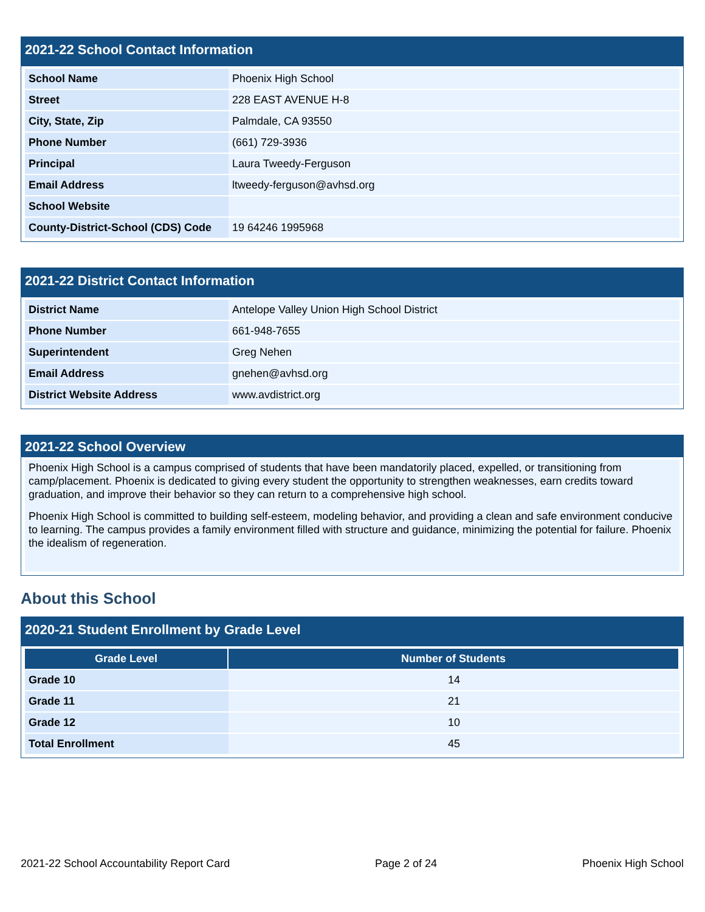2021-22 School Contact Information
| School Name | Phoenix High School |
| Street | 228 EAST AVENUE H-8 |
| City, State, Zip | Palmdale, CA 93550 |
| Phone Number | (661) 729-3936 |
| Principal | Laura Tweedy-Ferguson |
| Email Address | ltweedy-ferguson@avhsd.org |
| School Website | |
| County-District-School (CDS) Code | 19 64246 1995968 |
2021-22 District Contact Information
| District Name | Antelope Valley Union High School District |
| Phone Number | 661-948-7655 |
| Superintendent | Greg Nehen |
| Email Address | gnehen@avhsd.org |
| District Website Address | www.avdistrict.org |
2021-22 School Overview
Phoenix High School is a campus comprised of students that have been mandatorily placed, expelled, or transitioning from camp/placement. Phoenix is dedicated to giving every student the opportunity to strengthen weaknesses, earn credits toward graduation, and improve their behavior so they can return to a comprehensive high school.
Phoenix High School is committed to building self-esteem, modeling behavior, and providing a clean and safe environment conducive to learning. The campus provides a family environment filled with structure and guidance, minimizing the potential for failure. Phoenix the idealism of regeneration.
About this School
2020-21 Student Enrollment by Grade Level
| Grade Level | Number of Students |
| --- | --- |
| Grade 10 | 14 |
| Grade 11 | 21 |
| Grade 12 | 10 |
| Total Enrollment | 45 |
2021-22 School Accountability Report Card Page 2 of 24 Phoenix High School